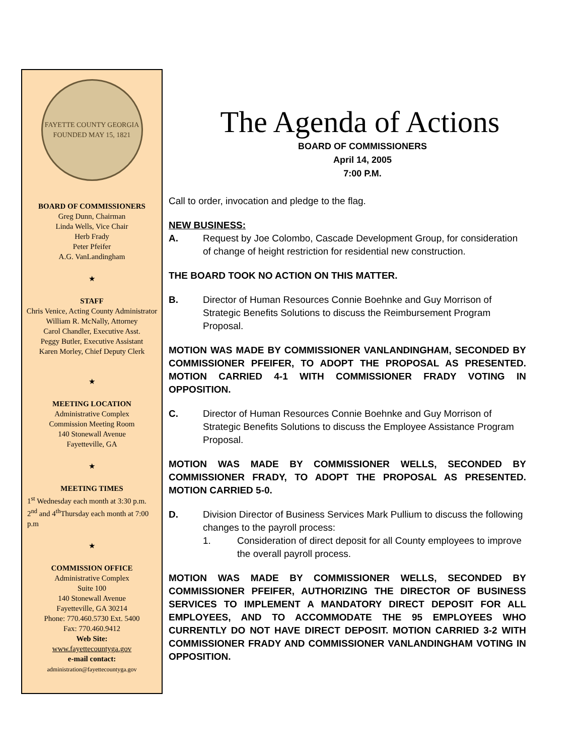FAYETTE COUNTY GEORGIA
FOUNDED MAY 15, 1821
BOARD OF COMMISSIONERS
Greg Dunn, Chairman
Linda Wells, Vice Chair
Herb Frady
Peter Pfeifer
A.G. VanLandingham
★
STAFF
Chris Venice, Acting County Administrator
William R. McNally, Attorney
Carol Chandler, Executive Asst.
Peggy Butler, Executive Assistant
Karen Morley, Chief Deputy Clerk
★
MEETING LOCATION
Administrative Complex
Commission Meeting Room
140 Stonewall Avenue
Fayetteville, GA
★
MEETING TIMES
1<sup>st</sup> Wednesday each month at 3:30 p.m.
2<sup>nd</sup> and 4<sup>th</sup>Thursday each month at 7:00 p.m
★
COMMISSION OFFICE
Administrative Complex
Suite 100
140 Stonewall Avenue
Fayetteville, GA 30214
Phone: 770.460.5730 Ext. 5400
Fax: 770.460.9412
Web Site:
www.fayettecountyga.gov
e-mail contact:
administration@fayettecountyga.gov
The Agenda of Actions
BOARD OF COMMISSIONERS
April 14, 2005
7:00 P.M.
Call to order, invocation and pledge to the flag.
NEW BUSINESS:
A. Request by Joe Colombo, Cascade Development Group, for consideration of change of height restriction for residential new construction.
THE BOARD TOOK NO ACTION ON THIS MATTER.
B. Director of Human Resources Connie Boehnke and Guy Morrison of Strategic Benefits Solutions to discuss the Reimbursement Program Proposal.
MOTION WAS MADE BY COMMISSIONER VANLANDINGHAM, SECONDED BY COMMISSIONER PFEIFER, TO ADOPT THE PROPOSAL AS PRESENTED. MOTION CARRIED 4-1 WITH COMMISSIONER FRADY VOTING IN OPPOSITION.
C. Director of Human Resources Connie Boehnke and Guy Morrison of Strategic Benefits Solutions to discuss the Employee Assistance Program Proposal.
MOTION WAS MADE BY COMMISSIONER WELLS, SECONDED BY COMMISSIONER FRADY, TO ADOPT THE PROPOSAL AS PRESENTED. MOTION CARRIED 5-0.
D. Division Director of Business Services Mark Pullium to discuss the following changes to the payroll process:
1. Consideration of direct deposit for all County employees to improve the overall payroll process.
MOTION WAS MADE BY COMMISSIONER WELLS, SECONDED BY COMMISSIONER PFEIFER, AUTHORIZING THE DIRECTOR OF BUSINESS SERVICES TO IMPLEMENT A MANDATORY DIRECT DEPOSIT FOR ALL EMPLOYEES, AND TO ACCOMMODATE THE 95 EMPLOYEES WHO CURRENTLY DO NOT HAVE DIRECT DEPOSIT. MOTION CARRIED 3-2 WITH COMMISSIONER FRADY AND COMMISSIONER VANLANDINGHAM VOTING IN OPPOSITION.